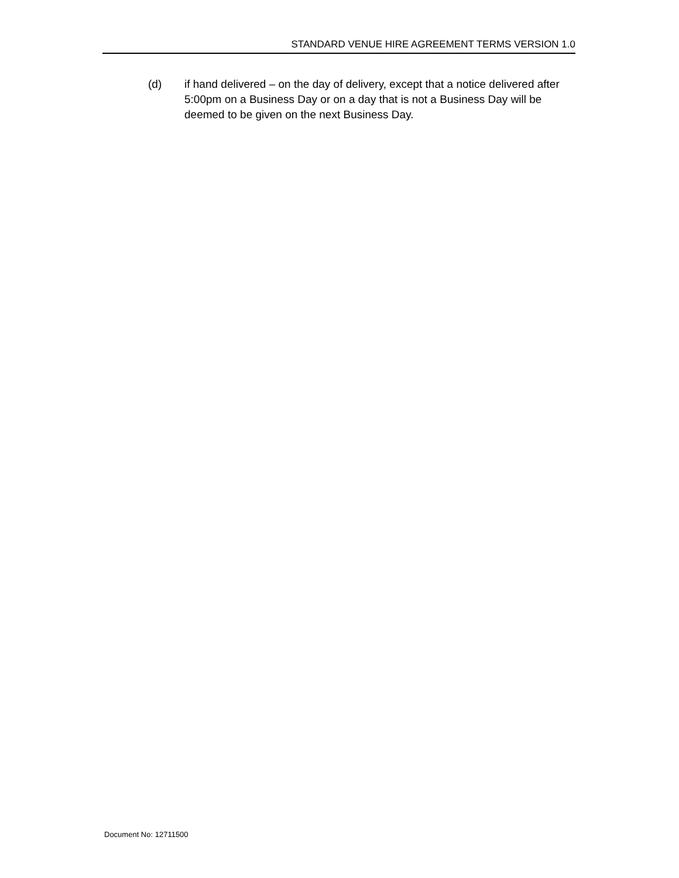STANDARD VENUE HIRE AGREEMENT TERMS VERSION 1.0
(d) if hand delivered – on the day of delivery, except that a notice delivered after 5:00pm on a Business Day or on a day that is not a Business Day will be deemed to be given on the next Business Day.
Document No: 12711500